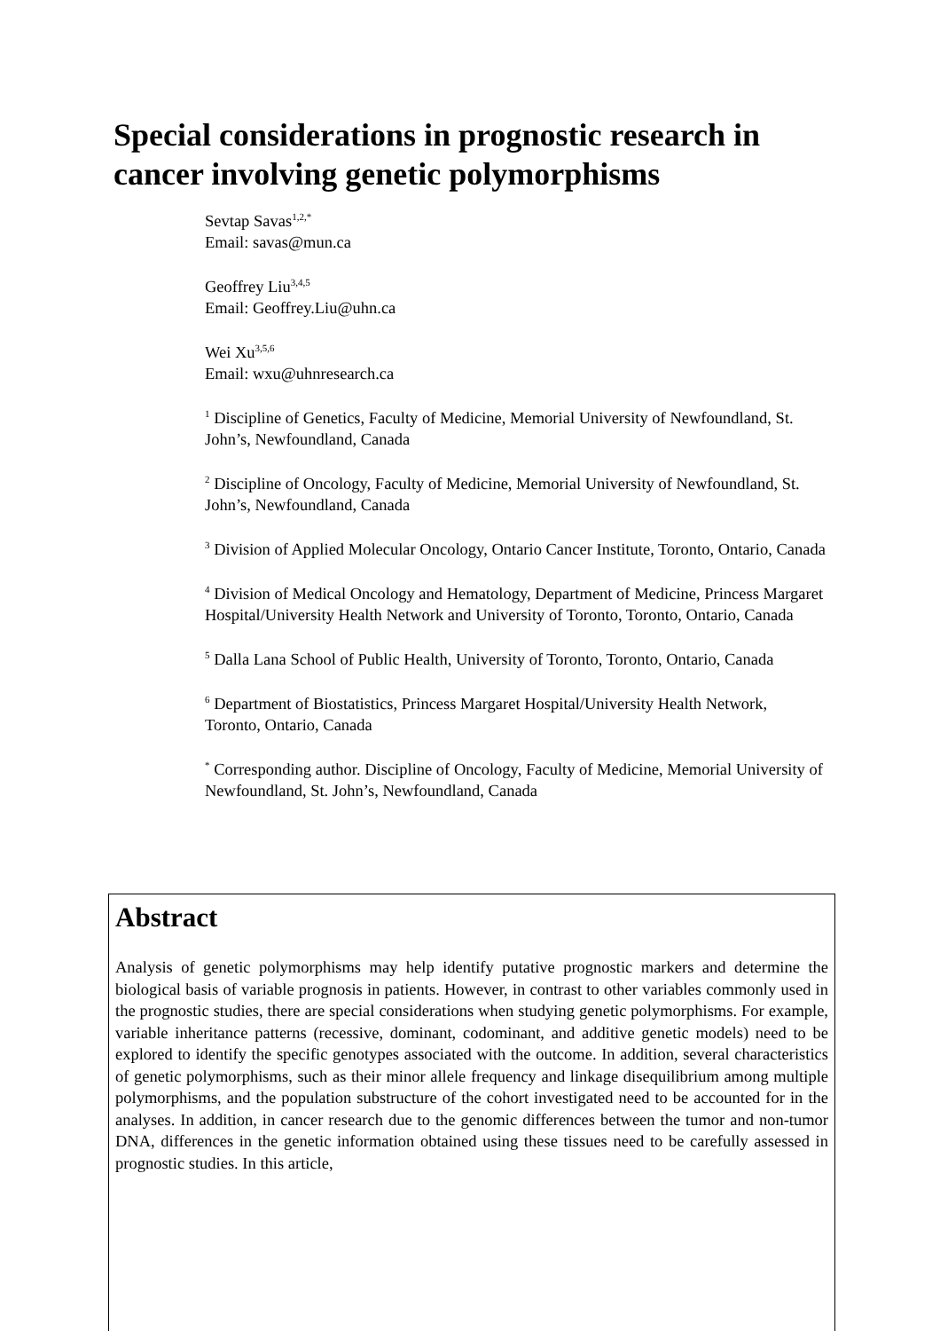Special considerations in prognostic research in cancer involving genetic polymorphisms
Sevtap Savas<sup>1,2,*</sup>
Email: savas@mun.ca
Geoffrey Liu<sup>3,4,5</sup>
Email: Geoffrey.Liu@uhn.ca
Wei Xu<sup>3,5,6</sup>
Email: wxu@uhnresearch.ca
<sup>1</sup> Discipline of Genetics, Faculty of Medicine, Memorial University of Newfoundland, St. John’s, Newfoundland, Canada
<sup>2</sup> Discipline of Oncology, Faculty of Medicine, Memorial University of Newfoundland, St. John’s, Newfoundland, Canada
<sup>3</sup> Division of Applied Molecular Oncology, Ontario Cancer Institute, Toronto, Ontario, Canada
<sup>4</sup> Division of Medical Oncology and Hematology, Department of Medicine, Princess Margaret Hospital/University Health Network and University of Toronto, Toronto, Ontario, Canada
<sup>5</sup> Dalla Lana School of Public Health, University of Toronto, Toronto, Ontario, Canada
<sup>6</sup> Department of Biostatistics, Princess Margaret Hospital/University Health Network, Toronto, Ontario, Canada
<sup>*</sup> Corresponding author. Discipline of Oncology, Faculty of Medicine, Memorial University of Newfoundland, St. John’s, Newfoundland, Canada
Abstract
Analysis of genetic polymorphisms may help identify putative prognostic markers and determine the biological basis of variable prognosis in patients. However, in contrast to other variables commonly used in the prognostic studies, there are special considerations when studying genetic polymorphisms. For example, variable inheritance patterns (recessive, dominant, codominant, and additive genetic models) need to be explored to identify the specific genotypes associated with the outcome. In addition, several characteristics of genetic polymorphisms, such as their minor allele frequency and linkage disequilibrium among multiple polymorphisms, and the population substructure of the cohort investigated need to be accounted for in the analyses. In addition, in cancer research due to the genomic differences between the tumor and non-tumor DNA, differences in the genetic information obtained using these tissues need to be carefully assessed in prognostic studies. In this article,